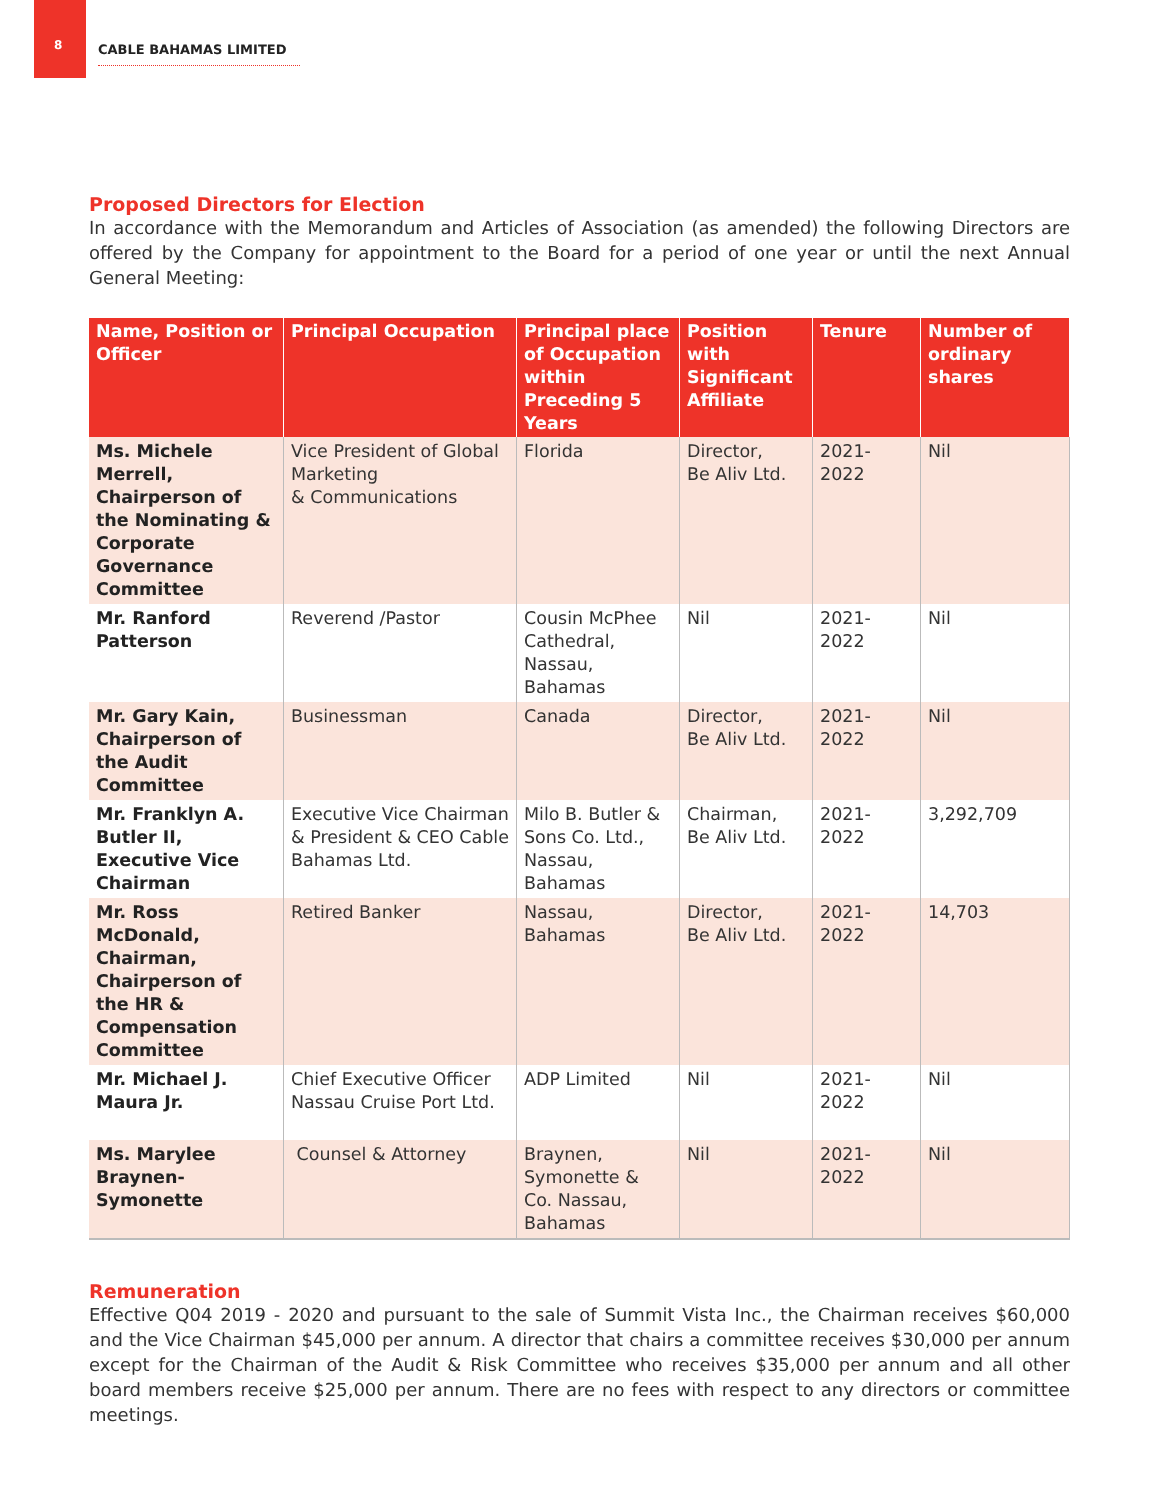8
CABLE BAHAMAS LIMITED
Proposed Directors for Election
In accordance with the Memorandum and Articles of Association (as amended) the following Directors are offered by the Company for appointment to the Board for a period of one year or until the next Annual General Meeting:
| Name, Position or Officer | Principal Occupation | Principal place of Occupation within Preceding 5 Years | Position with Significant Affiliate | Tenure | Number of ordinary shares |
| --- | --- | --- | --- | --- | --- |
| Ms. Michele Merrell, Chairperson of the Nominating & Corporate Governance Committee | Vice President of Global Marketing & Communications | Florida | Director, Be Aliv Ltd. | 2021-2022 | Nil |
| Mr. Ranford Patterson | Reverend /Pastor | Cousin McPhee Cathedral, Nassau, Bahamas | Nil | 2021-2022 | Nil |
| Mr. Gary Kain, Chairperson of the Audit Committee | Businessman | Canada | Director, Be Aliv Ltd. | 2021-2022 | Nil |
| Mr. Franklyn A. Butler II, Executive Vice Chairman | Executive Vice Chairman & President & CEO Cable Bahamas Ltd. | Milo B. Butler & Sons Co. Ltd., Nassau, Bahamas | Chairman, Be Aliv Ltd. | 2021-2022 | 3,292,709 |
| Mr. Ross McDonald, Chairman, Chairperson of the HR & Compensation Committee | Retired Banker | Nassau, Bahamas | Director, Be Aliv Ltd. | 2021-2022 | 14,703 |
| Mr. Michael J. Maura Jr. | Chief Executive Officer Nassau Cruise Port Ltd. | ADP Limited | Nil | 2021-2022 | Nil |
| Ms. Marylee Braynen-Symonette | Counsel & Attorney | Braynen, Symonette & Co. Nassau, Bahamas | Nil | 2021-2022 | Nil |
Remuneration
Effective Q04 2019 - 2020 and pursuant to the sale of Summit Vista Inc., the Chairman receives $60,000 and the Vice Chairman $45,000 per annum. A director that chairs a committee receives $30,000 per annum except for the Chairman of the Audit & Risk Committee who receives $35,000 per annum and all other board members receive $25,000 per annum. There are no fees with respect to any directors or committee meetings.